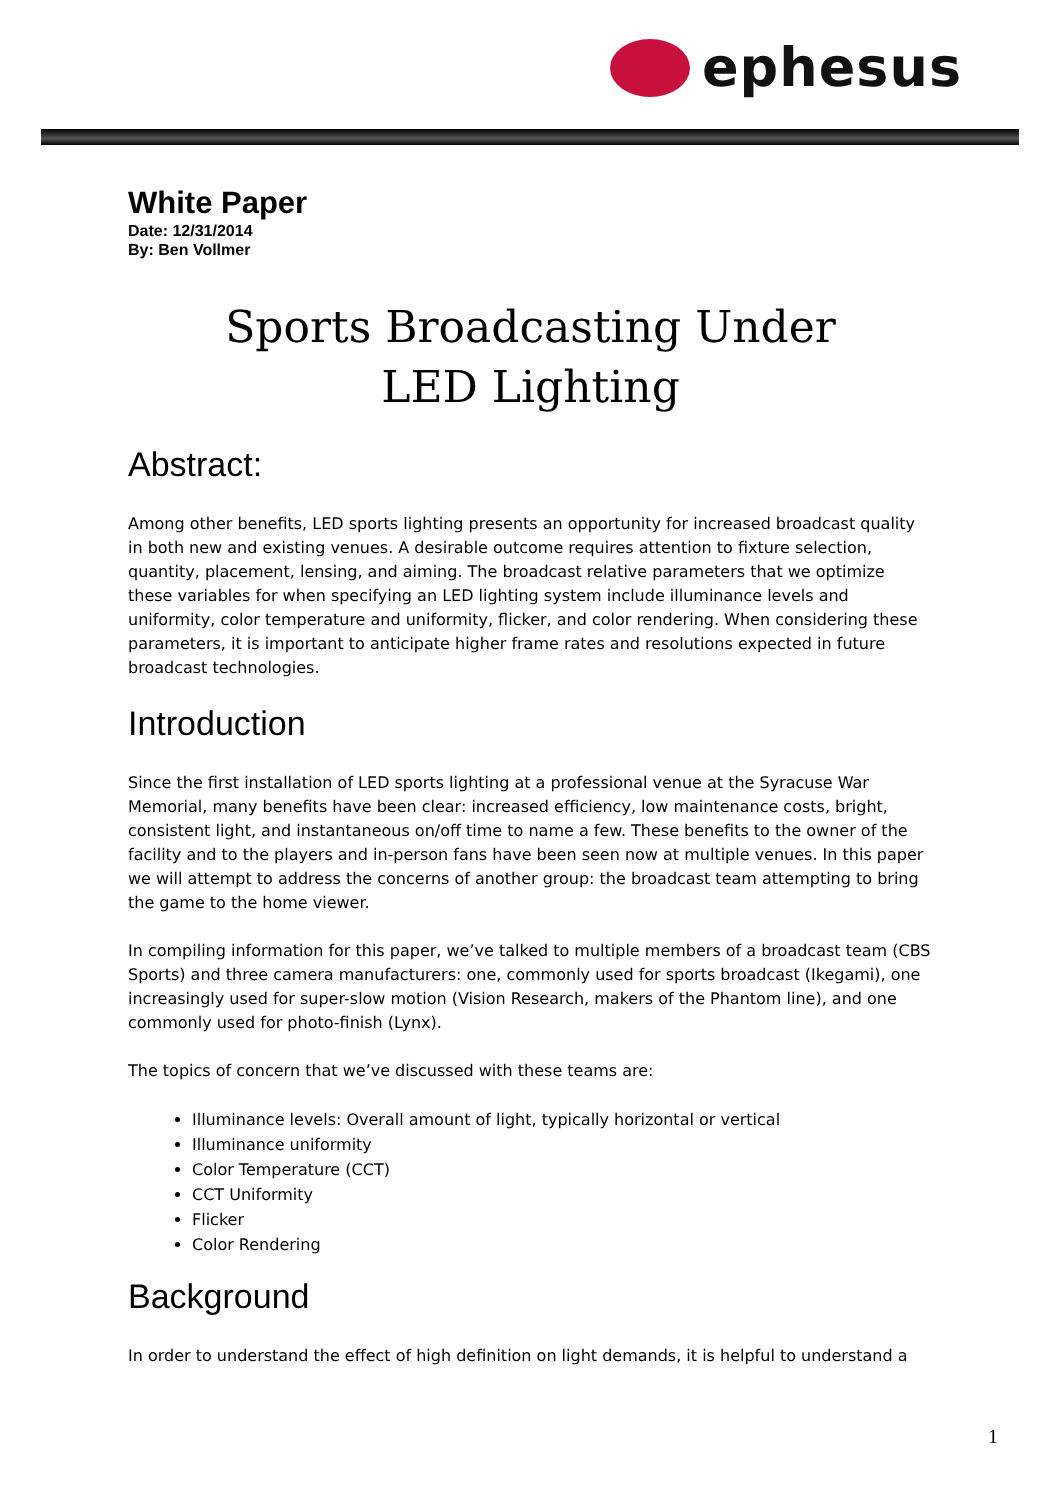ephesus
White Paper
Date: 12/31/2014
By: Ben Vollmer
Sports Broadcasting Under
LED Lighting
Abstract:
Among other benefits, LED sports lighting presents an opportunity for increased broadcast quality in both new and existing venues. A desirable outcome requires attention to fixture selection, quantity, placement, lensing, and aiming. The broadcast relative parameters that we optimize these variables for when specifying an LED lighting system include illuminance levels and uniformity, color temperature and uniformity, flicker, and color rendering. When considering these parameters, it is important to anticipate higher frame rates and resolutions expected in future broadcast technologies.
Introduction
Since the first installation of LED sports lighting at a professional venue at the Syracuse War Memorial, many benefits have been clear: increased efficiency, low maintenance costs, bright, consistent light, and instantaneous on/off time to name a few. These benefits to the owner of the facility and to the players and in-person fans have been seen now at multiple venues. In this paper we will attempt to address the concerns of another group: the broadcast team attempting to bring the game to the home viewer.
In compiling information for this paper, we’ve talked to multiple members of a broadcast team (CBS Sports) and three camera manufacturers: one, commonly used for sports broadcast (Ikegami), one increasingly used for super-slow motion (Vision Research, makers of the Phantom line), and one commonly used for photo-finish (Lynx).
The topics of concern that we’ve discussed with these teams are:
Illuminance levels: Overall amount of light, typically horizontal or vertical
Illuminance uniformity
Color Temperature (CCT)
CCT Uniformity
Flicker
Color Rendering
Background
In order to understand the effect of high definition on light demands, it is helpful to understand a
1